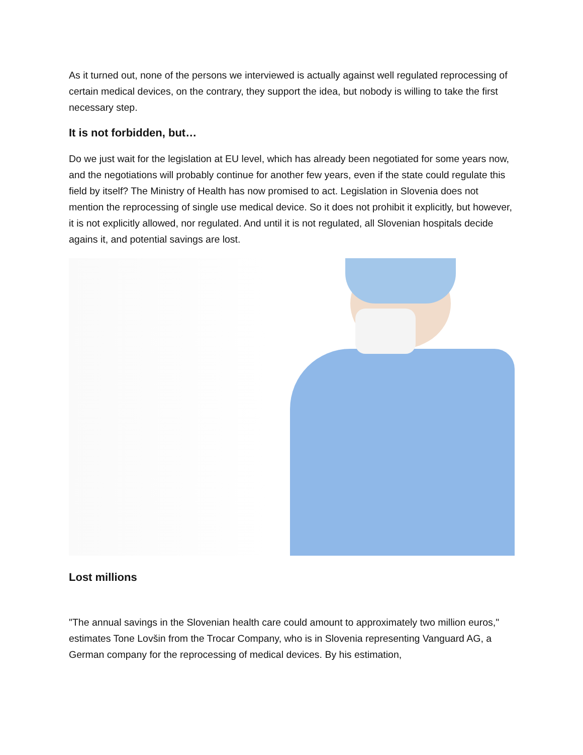As it turned out, none of the persons we interviewed is actually against well regulated reprocessing of certain medical devices, on the contrary, they support the idea, but nobody is willing to take the first necessary step.
It is not forbidden, but…
Do we just wait for the legislation at EU level, which has already been negotiated for some years now, and the negotiations will probably continue for another few years, even if the state could regulate this field by itself? The Ministry of Health has now promised to act. Legislation in Slovenia does not mention the reprocessing of single use medical device. So it does not prohibit it explicitly, but however, it is not explicitly allowed, nor regulated. And until it is not regulated, all Slovenian hospitals decide agains it, and potential savings are lost.
Lost millions
"The annual savings in the Slovenian health care could amount to approximately two million euros," estimates Tone Lovšin from the Trocar Company, who is in Slovenia representing Vanguard AG, a German company for the reprocessing of medical devices. By his estimation,